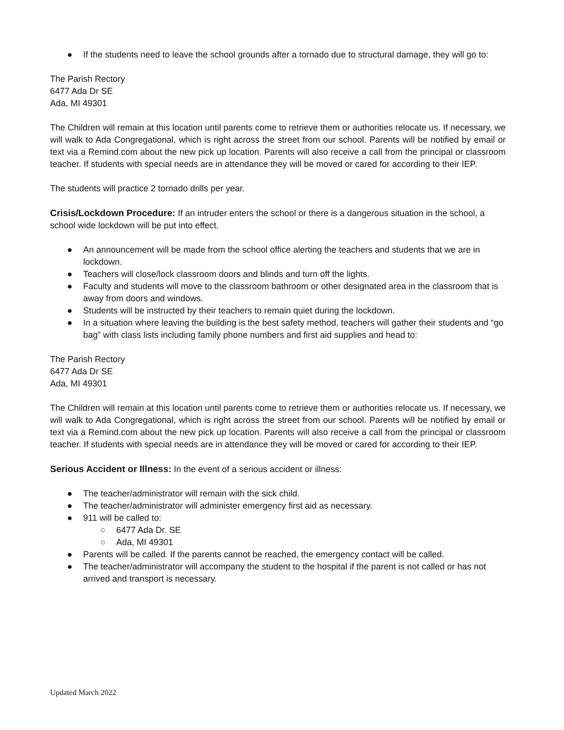● If the students need to leave the school grounds after a tornado due to structural damage, they will go to:
The Parish Rectory
6477 Ada Dr SE
Ada, MI 49301
The Children will remain at this location until parents come to retrieve them or authorities relocate us. If necessary, we will walk to Ada Congregational, which is right across the street from our school. Parents will be notified by email or text via a Remind.com about the new pick up location. Parents will also receive a call from the principal or classroom teacher. If students with special needs are in attendance they will be moved or cared for according to their IEP.
The students will practice 2 tornado drills per year.
Crisis/Lockdown Procedure: If an intruder enters the school or there is a dangerous situation in the school, a school wide lockdown will be put into effect.
● An announcement will be made from the school office alerting the teachers and students that we are in lockdown.
● Teachers will close/lock classroom doors and blinds and turn off the lights.
● Faculty and students will move to the classroom bathroom or other designated area in the classroom that is away from doors and windows.
● Students will be instructed by their teachers to remain quiet during the lockdown.
● In a situation where leaving the building is the best safety method, teachers will gather their students and “go bag” with class lists including family phone numbers and first aid supplies and head to:
The Parish Rectory
6477 Ada Dr SE
Ada, MI 49301
The Children will remain at this location until parents come to retrieve them or authorities relocate us. If necessary, we will walk to Ada Congregational, which is right across the street from our school. Parents will be notified by email or text via a Remind.com about the new pick up location. Parents will also receive a call from the principal or classroom teacher. If students with special needs are in attendance they will be moved or cared for according to their IEP.
Serious Accident or Illness: In the event of a serious accident or illness:
● The teacher/administrator will remain with the sick child.
● The teacher/administrator will administer emergency first aid as necessary.
● 911 will be called to:
○ 6477 Ada Dr. SE
○ Ada, MI 49301
● Parents will be called. If the parents cannot be reached, the emergency contact will be called.
● The teacher/administrator will accompany the student to the hospital if the parent is not called or has not arrived and transport is necessary.
Updated March 2022